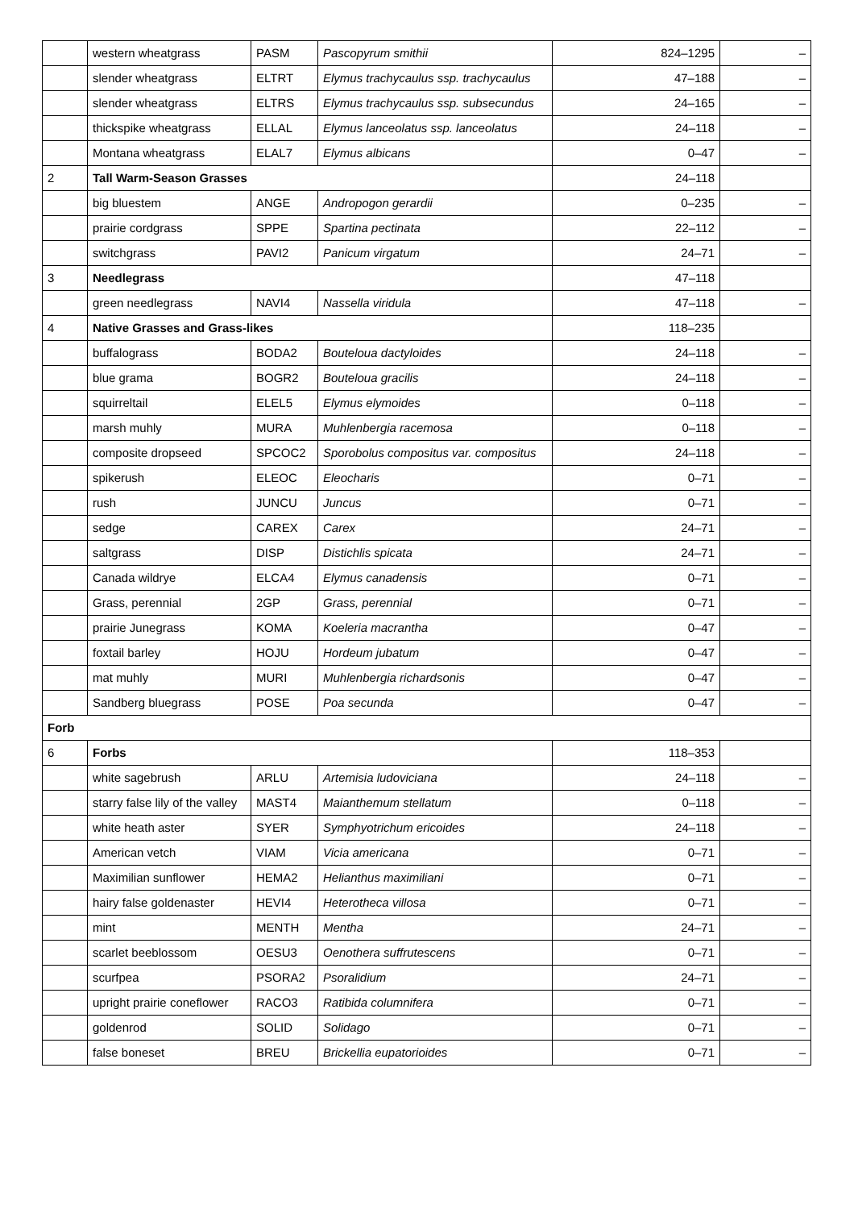| | western wheatgrass | PASM | Pascopyrum smithii | 824–1295 | – |
| | slender wheatgrass | ELTRT | Elymus trachycaulus ssp. trachycaulus | 47–188 | – |
| | slender wheatgrass | ELTRS | Elymus trachycaulus ssp. subsecundus | 24–165 | – |
| | thickspike wheatgrass | ELLAL | Elymus lanceolatus ssp. lanceolatus | 24–118 | – |
| | Montana wheatgrass | ELAL7 | Elymus albicans | 0–47 | – |
| 2 | Tall Warm-Season Grasses | | | 24–118 | |
| | big bluestem | ANGE | Andropogon gerardii | 0–235 | – |
| | prairie cordgrass | SPPE | Spartina pectinata | 22–112 | – |
| | switchgrass | PAVI2 | Panicum virgatum | 24–71 | – |
| 3 | Needlegrass | | | 47–118 | |
| | green needlegrass | NAVI4 | Nassella viridula | 47–118 | – |
| 4 | Native Grasses and Grass-likes | | | 118–235 | |
| | buffalograss | BODA2 | Bouteloua dactyloides | 24–118 | – |
| | blue grama | BOGR2 | Bouteloua gracilis | 24–118 | – |
| | squirreltail | ELEL5 | Elymus elymoides | 0–118 | – |
| | marsh muhly | MURA | Muhlenbergia racemosa | 0–118 | – |
| | composite dropseed | SPCOC2 | Sporobolus compositus var. compositus | 24–118 | – |
| | spikerush | ELEOC | Eleocharis | 0–71 | – |
| | rush | JUNCU | Juncus | 0–71 | – |
| | sedge | CAREX | Carex | 24–71 | – |
| | saltgrass | DISP | Distichlis spicata | 24–71 | – |
| | Canada wildrye | ELCA4 | Elymus canadensis | 0–71 | – |
| | Grass, perennial | 2GP | Grass, perennial | 0–71 | – |
| | prairie Junegrass | KOMA | Koeleria macrantha | 0–47 | – |
| | foxtail barley | HOJU | Hordeum jubatum | 0–47 | – |
| | mat muhly | MURI | Muhlenbergia richardsonis | 0–47 | – |
| | Sandberg bluegrass | POSE | Poa secunda | 0–47 | – |
| Forb | | | | | |
| 6 | Forbs | | | 118–353 | |
| | white sagebrush | ARLU | Artemisia ludoviciana | 24–118 | – |
| | starry false lily of the valley | MAST4 | Maianthemum stellatum | 0–118 | – |
| | white heath aster | SYER | Symphyotrichum ericoides | 24–118 | – |
| | American vetch | VIAM | Vicia americana | 0–71 | – |
| | Maximilian sunflower | HEMA2 | Helianthus maximiliani | 0–71 | – |
| | hairy false goldenaster | HEVI4 | Heterotheca villosa | 0–71 | – |
| | mint | MENTH | Mentha | 24–71 | – |
| | scarlet beeblossom | OESU3 | Oenothera suffrutescens | 0–71 | – |
| | scurfpea | PSORA2 | Psoralidium | 24–71 | – |
| | upright prairie coneflower | RACO3 | Ratibida columnifera | 0–71 | – |
| | goldenrod | SOLID | Solidago | 0–71 | – |
| | false boneset | BREU | Brickellia eupatorioides | 0–71 | – |